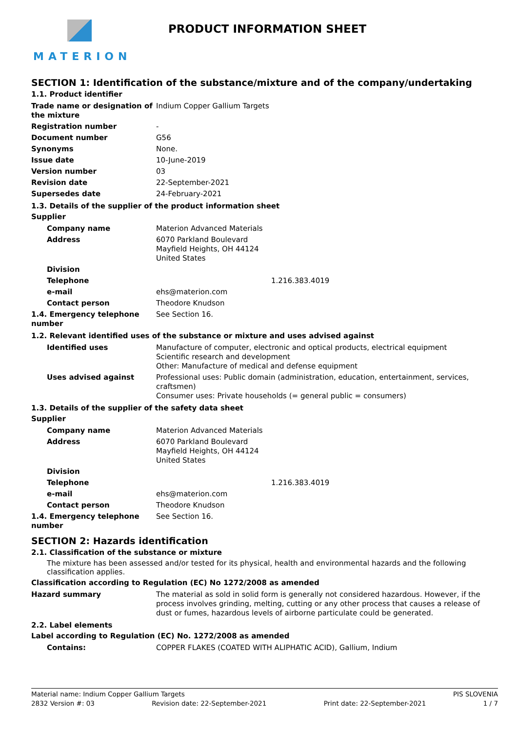MATERION
PRODUCT INFORMATION SHEET
SECTION 1: Identification of the substance/mixture and of the company/undertaking
1.1. Product identifier
| Trade name or designation of the mixture | Indium Copper Gallium Targets |
| Registration number | - |
| Document number | G56 |
| Synonyms | None. |
| Issue date | 10-June-2019 |
| Version number | 03 |
| Revision date | 22-September-2021 |
| Supersedes date | 24-February-2021 |
1.3. Details of the supplier of the product information sheet
Supplier
| Company name | Materion Advanced Materials |
| Address | 6070 Parkland Boulevard Mayfield Heights, OH 44124 United States |
| Division | |
| Telephone | 1.216.383.4019 |
| e-mail | ehs@materion.com |
| Contact person | Theodore Knudson |
| 1.4. Emergency telephone number | See Section 16. |
1.2. Relevant identified uses of the substance or mixture and uses advised against
| Identified uses | Manufacture of computer, electronic and optical products, electrical equipment Scientific research and development Other: Manufacture of medical and defense equipment |
| Uses advised against | Professional uses: Public domain (administration, education, entertainment, services, craftsmen) Consumer uses: Private households (= general public = consumers) |
1.3. Details of the supplier of the safety data sheet
Supplier
| Company name | Materion Advanced Materials |
| Address | 6070 Parkland Boulevard Mayfield Heights, OH 44124 United States |
| Division | |
| Telephone | 1.216.383.4019 |
| e-mail | ehs@materion.com |
| Contact person | Theodore Knudson |
| 1.4. Emergency telephone number | See Section 16. |
SECTION 2: Hazards identification
2.1. Classification of the substance or mixture
The mixture has been assessed and/or tested for its physical, health and environmental hazards and the following classification applies.
Classification according to Regulation (EC) No 1272/2008 as amended
| Hazard summary | The material as sold in solid form is generally not considered hazardous. However, if the process involves grinding, melting, cutting or any other process that causes a release of dust or fumes, hazardous levels of airborne particulate could be generated. |
2.2. Label elements
Label according to Regulation (EC) No. 1272/2008 as amended
| Contains: | COPPER FLAKES (COATED WITH ALIPHATIC ACID), Gallium, Indium |
Material name: Indium Copper Gallium Targets PIS SLOVENIA
2832 Version #: 03 Revision date: 22-September-2021 Print date: 22-September-2021 1 / 7